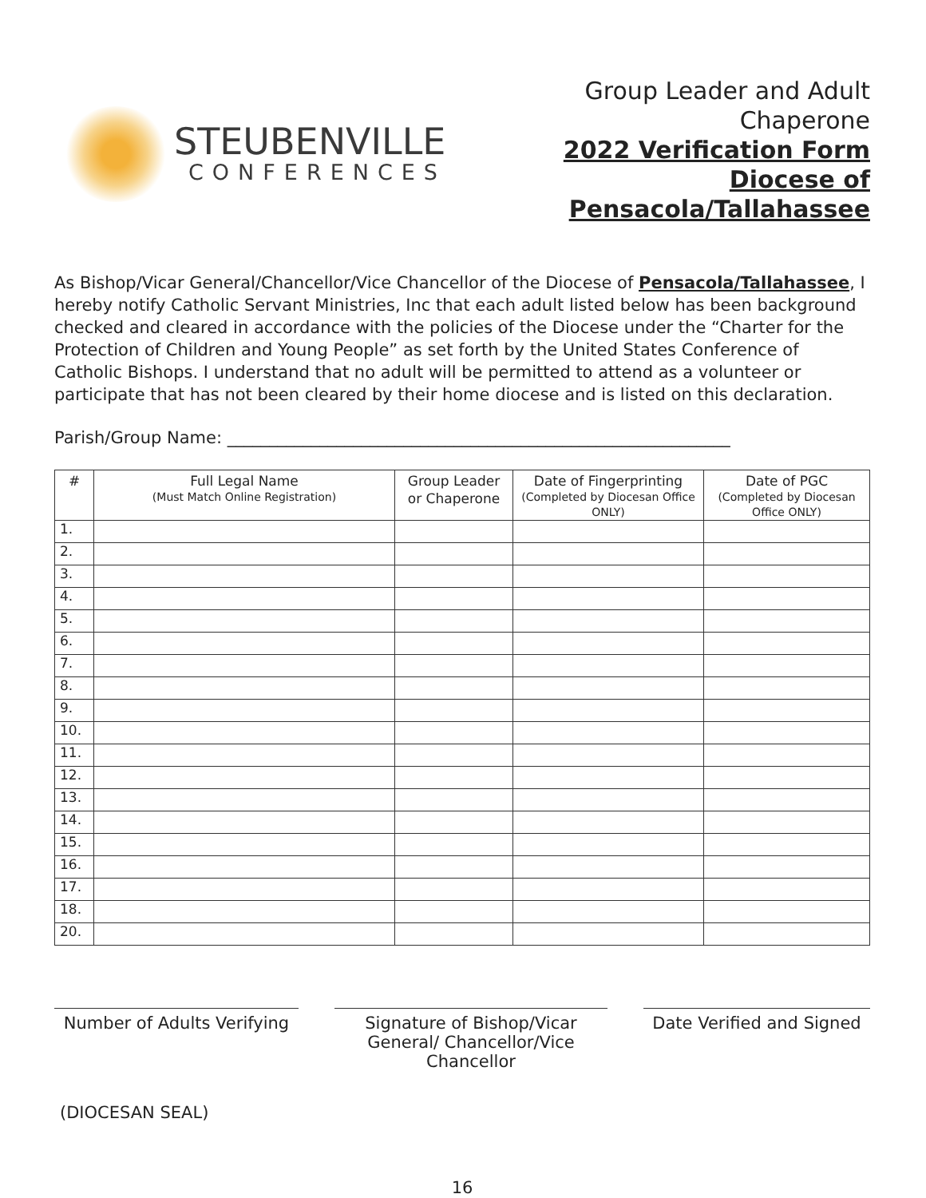STEUBENVILLE
CONFERENCES
Group Leader and Adult
Chaperone
2022 Verification Form
Diocese of Pensacola/Tallahassee
As Bishop/Vicar General/Chancellor/Vice Chancellor of the Diocese of Pensacola/Tallahassee, I hereby notify Catholic Servant Ministries, Inc that each adult listed below has been background checked and cleared in accordance with the policies of the Diocese under the “Charter for the Protection of Children and Young People” as set forth by the United States Conference of Catholic Bishops. I understand that no adult will be permitted to attend as a volunteer or participate that has not been cleared by their home diocese and is listed on this declaration.
Parish/Group Name: ____________________________________________________________
| # | Full Legal Name (Must Match Online Registration) | Group Leader or Chaperone | Date of Fingerprinting (Completed by Diocesan Office ONLY) | Date of PGC (Completed by Diocesan Office ONLY) |
| --- | --- | --- | --- | --- |
| 1. | | | | |
| 2. | | | | |
| 3. | | | | |
| 4. | | | | |
| 5. | | | | |
| 6. | | | | |
| 7. | | | | |
| 8. | | | | |
| 9. | | | | |
| 10. | | | | |
| 11. | | | | |
| 12. | | | | |
| 13. | | | | |
| 14. | | | | |
| 15. | | | | |
| 16. | | | | |
| 17. | | | | |
| 18. | | | | |
| 20. | | | | |
Number of Adults Verifying
Signature of Bishop/Vicar General/ Chancellor/Vice Chancellor
Date Verified and Signed
(DIOCESAN SEAL)
16